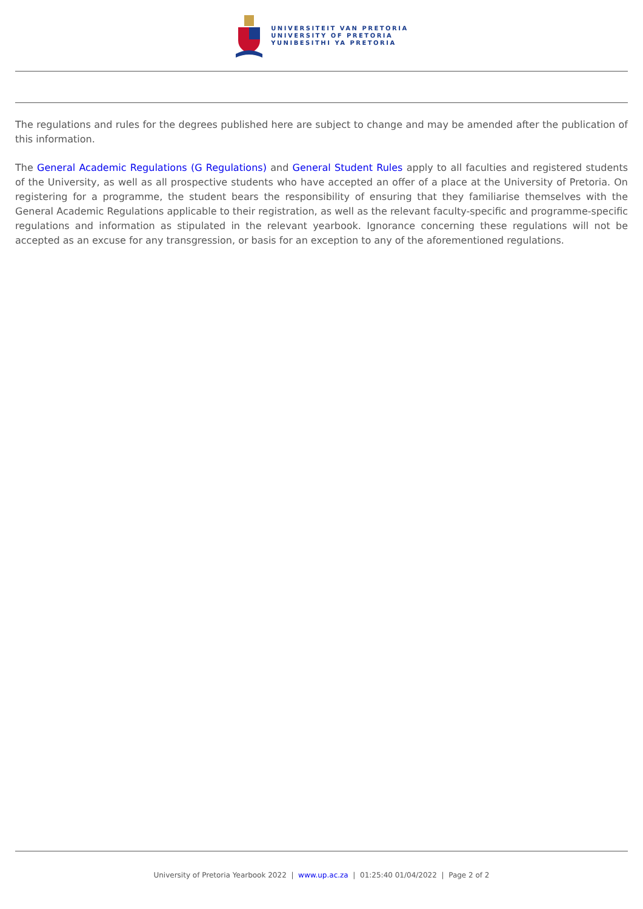UNIVERSITEIT VAN PRETORIA
UNIVERSITY OF PRETORIA
YUNIBESITHI YA PRETORIA
The regulations and rules for the degrees published here are subject to change and may be amended after the publication of this information.
The General Academic Regulations (G Regulations) and General Student Rules apply to all faculties and registered students of the University, as well as all prospective students who have accepted an offer of a place at the University of Pretoria. On registering for a programme, the student bears the responsibility of ensuring that they familiarise themselves with the General Academic Regulations applicable to their registration, as well as the relevant faculty-specific and programme-specific regulations and information as stipulated in the relevant yearbook. Ignorance concerning these regulations will not be accepted as an excuse for any transgression, or basis for an exception to any of the aforementioned regulations.
University of Pretoria Yearbook 2022 | www.up.ac.za | 01:25:40 01/04/2022 | Page 2 of 2